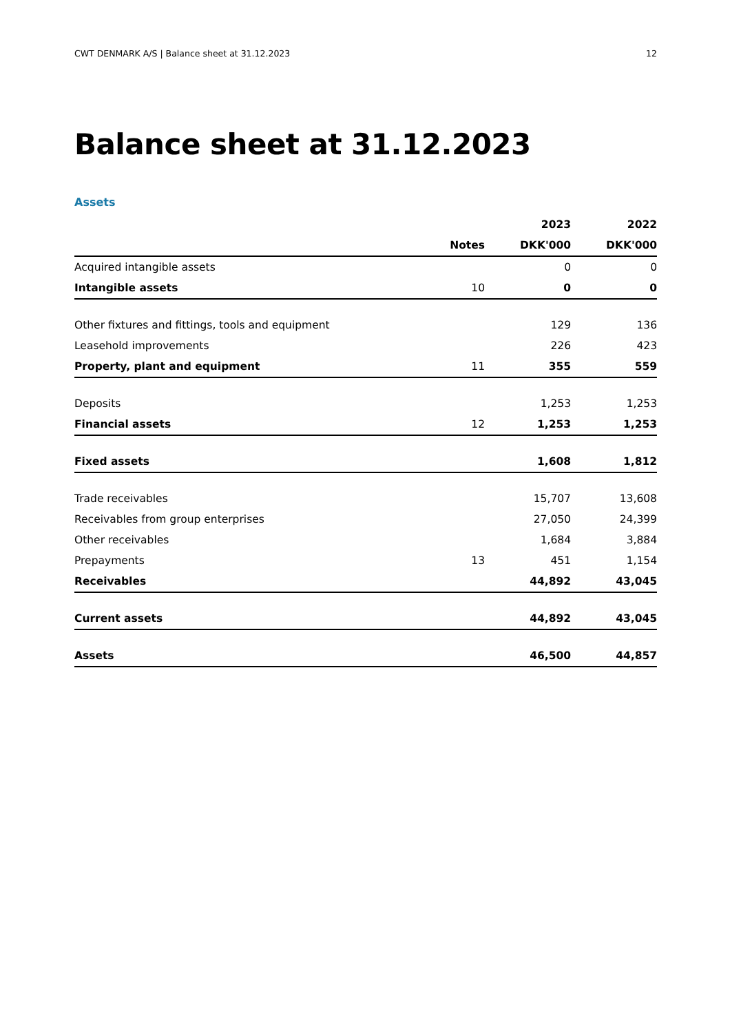CWT DENMARK A/S | Balance sheet at 31.12.2023 12
Balance sheet at 31.12.2023
Assets
| | | 2023 | 2022 |
| --- | --- | --- | --- |
| | Notes | DKK'000 | DKK'000 |
| Acquired intangible assets | | 0 | 0 |
| Intangible assets | 10 | 0 | 0 |
| Other fixtures and fittings, tools and equipment | | 129 | 136 |
| Leasehold improvements | | 226 | 423 |
| Property, plant and equipment | 11 | 355 | 559 |
| Deposits | | 1,253 | 1,253 |
| Financial assets | 12 | 1,253 | 1,253 |
| Fixed assets | | 1,608 | 1,812 |
| Trade receivables | | 15,707 | 13,608 |
| Receivables from group enterprises | | 27,050 | 24,399 |
| Other receivables | | 1,684 | 3,884 |
| Prepayments | 13 | 451 | 1,154 |
| Receivables | | 44,892 | 43,045 |
| Current assets | | 44,892 | 43,045 |
| Assets | | 46,500 | 44,857 |